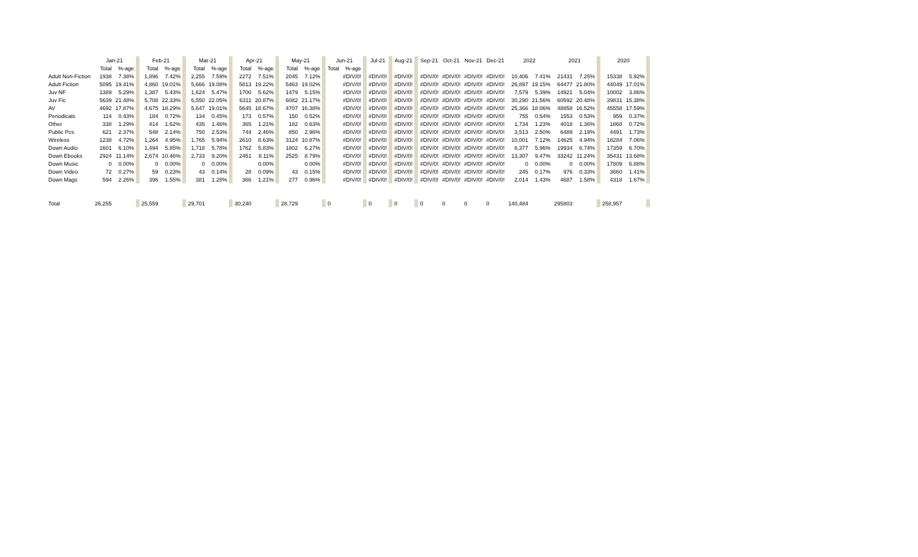| | Jan-21 | | | Feb-21 | | | Mar-21 | | | Apr-21 | | | May-21 | | | Jun-21 | | | Jul-21 | | Aug-21 | | Sep-21 | Oct-21 | Nov-21 | Dec-21 | 2022 | | 2021 | | | 2020 | | |
| | Total | %-age | | Total | %-age | | Total | %-age | | Total | %-age | | Total | %-age | | Total | %-age | | | | | | | | | | | | | | | | | |
| Adult Non-Fiction | 1938 | 7.38% | | 1,896 | 7.42% | | 2,255 | 7.59% | | 2272 | 7.51% | | 2045 | 7.12% | | | #DIV/0! | | #DIV/0! | | #DIV/0! | | #DIV/0! | #DIV/0! | #DIV/0! | #DIV/0! | 10,406 | 7.41% | 21431 | 7.25% | | 15338 | 5.92% | |
| Adult Fiction | 5095 | 19.41% | | 4,860 | 19.01% | | 5,666 | 19.08% | | 5813 | 19.22% | | 5463 | 19.02% | | | #DIV/0! | | #DIV/0! | | #DIV/0! | | #DIV/0! | #DIV/0! | #DIV/0! | #DIV/0! | 26,897 | 19.15% | 64477 | 21.80% | | 44049 | 17.01% | |
| Juv NF | 1389 | 5.29% | | 1,387 | 5.43% | | 1,624 | 5.47% | | 1700 | 5.62% | | 1479 | 5.15% | | | #DIV/0! | | #DIV/0! | | #DIV/0! | | #DIV/0! | #DIV/0! | #DIV/0! | #DIV/0! | 7,579 | 5.39% | 14921 | 5.04% | | 10002 | 3.86% | |
| Juv Fic | 5639 | 21.48% | | 5,708 | 22.33% | | 6,550 | 22.05% | | 6311 | 20.87% | | 6082 | 21.17% | | | #DIV/0! | | #DIV/0! | | #DIV/0! | | #DIV/0! | #DIV/0! | #DIV/0! | #DIV/0! | 30,290 | 21.56% | 60592 | 20.48% | | 39831 | 15.38% | |
| AV | 4692 | 17.87% | | 4,675 | 18.29% | | 5,647 | 19.01% | | 5645 | 18.67% | | 4707 | 16.38% | | | #DIV/0! | | #DIV/0! | | #DIV/0! | | #DIV/0! | #DIV/0! | #DIV/0! | #DIV/0! | 25,366 | 18.06% | 48858 | 16.52% | | 45558 | 17.59% | |
| Periodicals | 114 | 0.43% | | 184 | 0.72% | | 134 | 0.45% | | 173 | 0.57% | | 150 | 0.52% | | | #DIV/0! | | #DIV/0! | | #DIV/0! | | #DIV/0! | #DIV/0! | #DIV/0! | #DIV/0! | 755 | 0.54% | 1553 | 0.53% | | 959 | 0.37% | |
| Other | 338 | 1.29% | | 414 | 1.62% | | 435 | 1.46% | | 365 | 1.21% | | 182 | 0.63% | | | #DIV/0! | | #DIV/0! | | #DIV/0! | | #DIV/0! | #DIV/0! | #DIV/0! | #DIV/0! | 1,734 | 1.23% | 4018 | 1.36% | | 1868 | 0.72% | |
| Public Pcs | 621 | 2.37% | | 548 | 2.14% | | 750 | 2.53% | | 744 | 2.46% | | 850 | 2.96% | | | #DIV/0! | | #DIV/0! | | #DIV/0! | | #DIV/0! | #DIV/0! | #DIV/0! | #DIV/0! | 3,513 | 2.50% | 6489 | 2.19% | | 4491 | 1.73% | |
| Wireless | 1238 | 4.72% | | 1,264 | 4.95% | | 1,765 | 5.94% | | 2610 | 8.63% | | 3124 | 10.87% | | | #DIV/0! | | #DIV/0! | | #DIV/0! | | #DIV/0! | #DIV/0! | #DIV/0! | #DIV/0! | 10,001 | 7.12% | 14625 | 4.94% | | 18284 | 7.06% | |
| Down Audio | 1601 | 6.10% | | 1,494 | 5.85% | | 1,718 | 5.78% | | 1762 | 5.83% | | 1802 | 6.27% | | | #DIV/0! | | #DIV/0! | | #DIV/0! | | #DIV/0! | #DIV/0! | #DIV/0! | #DIV/0! | 8,377 | 5.96% | 19934 | 6.74% | | 17359 | 6.70% | |
| Down Ebooks | 2924 | 11.14% | | 2,674 | 10.46% | | 2,733 | 9.20% | | 2451 | 8.11% | | 2525 | 8.79% | | | #DIV/0! | | #DIV/0! | | #DIV/0! | | #DIV/0! | #DIV/0! | #DIV/0! | #DIV/0! | 13,307 | 9.47% | 33242 | 11.24% | | 35431 | 13.68% | |
| Down Music | 0 | 0.00% | | 0 | 0.00% | | 0 | 0.00% | | | 0.00% | | | 0.00% | | | #DIV/0! | | #DIV/0! | | #DIV/0! | | #DIV/0! | #DIV/0! | #DIV/0! | #DIV/0! | 0 | 0.00% | 0 | 0.00% | | 17809 | 6.88% | |
| Down Video | 72 | 0.27% | | 59 | 0.23% | | 43 | 0.14% | | 28 | 0.09% | | 43 | 0.15% | | | #DIV/0! | | #DIV/0! | | #DIV/0! | | #DIV/0! | #DIV/0! | #DIV/0! | #DIV/0! | 245 | 0.17% | 976 | 0.33% | | 3660 | 1.41% | |
| Down Mags | 594 | 2.26% | | 396 | 1.55% | | 381 | 1.28% | | 366 | 1.21% | | 277 | 0.96% | | | #DIV/0! | | #DIV/0! | | #DIV/0! | | #DIV/0! | #DIV/0! | #DIV/0! | #DIV/0! | 2,014 | 1.43% | 4687 | 1.58% | | 4318 | 1.67% | |
| Total | 26,255 | | | 25,559 | | | 29,701 | | | 30,240 | | | 28,729 | | | 0 | | | 0 | | 0 | | 0 | 0 | 0 | 0 | 140,484 | | 295803 | | | 258,957 | | |